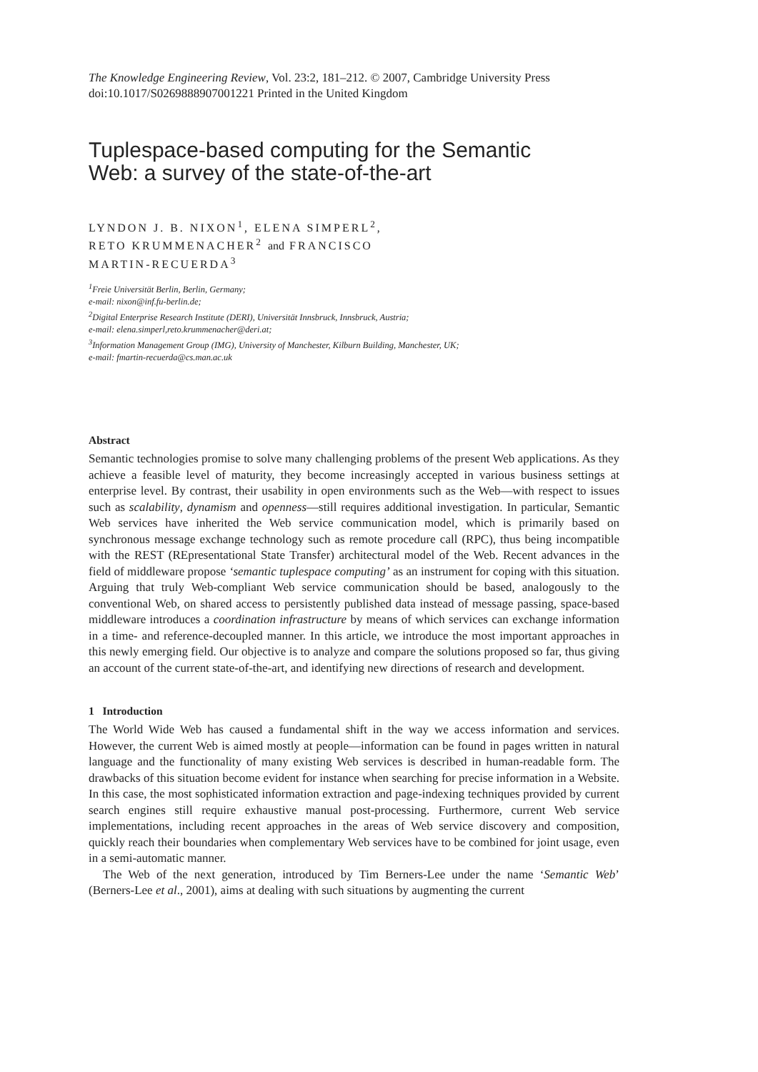The Knowledge Engineering Review, Vol. 23:2, 181–212. © 2007, Cambridge University Press
doi:10.1017/S0269888907001221 Printed in the United Kingdom
Tuplespace-based computing for the Semantic
Web: a survey of the state-of-the-art
LYNDON J. B. NIXON<sup>1</sup>, ELENA SIMPERL<sup>2</sup>,
RETO KRUMMENACHER<sup>2</sup> and FRANCISCO
MARTIN-RECUERDA<sup>3</sup>
<sup>1</sup> Freie Universität Berlin, Berlin, Germany;
e-mail: nixon@inf.fu-berlin.de;
<sup>2</sup> Digital Enterprise Research Institute (DERI), Universität Innsbruck, Innsbruck, Austria;
e-mail: elena.simperl,reto.krummenacher@deri.at;
<sup>3</sup> Information Management Group (IMG), University of Manchester, Kilburn Building, Manchester, UK;
e-mail: fmartin-recuerda@cs.man.ac.uk
Abstract
Semantic technologies promise to solve many challenging problems of the present Web applications. As they achieve a feasible level of maturity, they become increasingly accepted in various business settings at enterprise level. By contrast, their usability in open environments such as the Web—with respect to issues such as scalability, dynamism and openness—still requires additional investigation. In particular, Semantic Web services have inherited the Web service communication model, which is primarily based on synchronous message exchange technology such as remote procedure call (RPC), thus being incompatible with the REST (REpresentational State Transfer) architectural model of the Web. Recent advances in the field of middleware propose ‘semantic tuplespace computing’ as an instrument for coping with this situation. Arguing that truly Web-compliant Web service communication should be based, analogously to the conventional Web, on shared access to persistently published data instead of message passing, space-based middleware introduces a coordination infrastructure by means of which services can exchange information in a time- and reference-decoupled manner. In this article, we introduce the most important approaches in this newly emerging field. Our objective is to analyze and compare the solutions proposed so far, thus giving an account of the current state-of-the-art, and identifying new directions of research and development.
1 Introduction
The World Wide Web has caused a fundamental shift in the way we access information and services. However, the current Web is aimed mostly at people—information can be found in pages written in natural language and the functionality of many existing Web services is described in human-readable form. The drawbacks of this situation become evident for instance when searching for precise information in a Website. In this case, the most sophisticated information extraction and page-indexing techniques provided by current search engines still require exhaustive manual post-processing. Furthermore, current Web service implementations, including recent approaches in the areas of Web service discovery and composition, quickly reach their boundaries when complementary Web services have to be combined for joint usage, even in a semi-automatic manner.
The Web of the next generation, introduced by Tim Berners-Lee under the name ‘Semantic Web’ (Berners-Lee et al., 2001), aims at dealing with such situations by augmenting the current